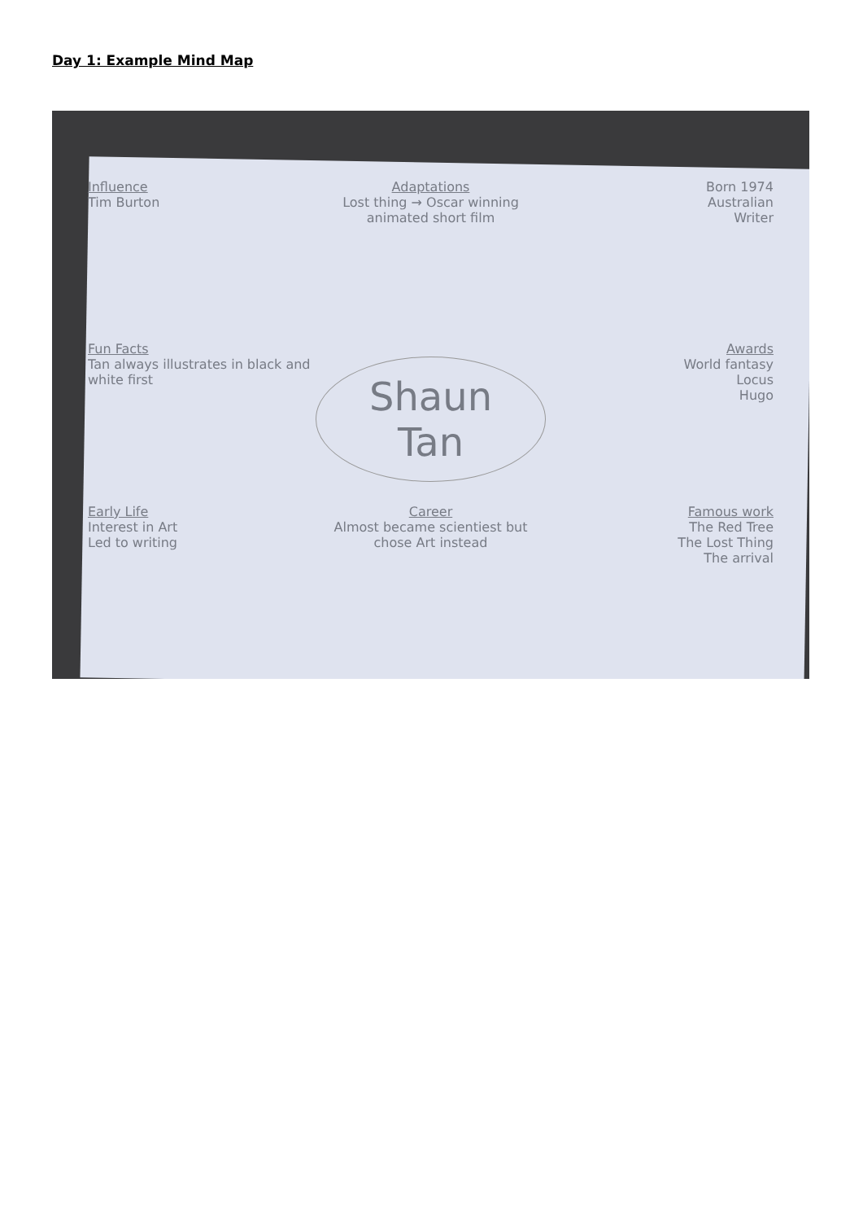Day 1: Example Mind Map
Influence
Tim Burton
Adaptations
Lost thing → Oscar winning animated short film
Born 1974
Australian
Writer
Fun Facts
Tan always illustrates in black and white first
Shaun Tan
Awards
World fantasy
Locus
Hugo
Early Life
Interest in Art
Led to writing
Career
Almost became scientiest but chose Art instead
Famous work
The Red Tree
The Lost Thing
The arrival